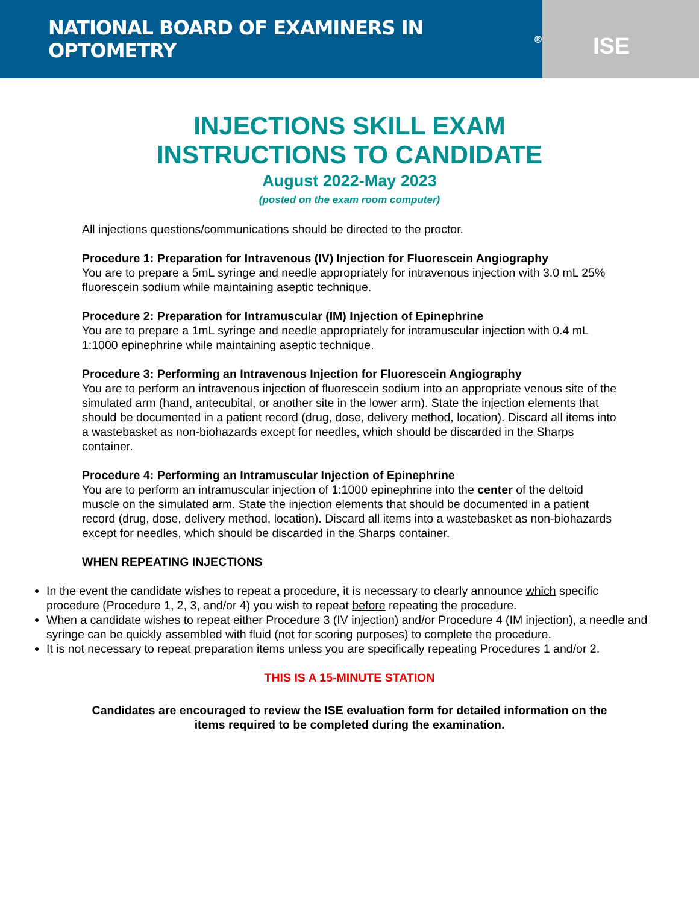NATIONAL BOARD OF EXAMINERS IN OPTOMETRY<sup>®</sup>
ISE
INJECTIONS SKILL EXAM
INSTRUCTIONS TO CANDIDATE
August 2022-May 2023
(posted on the exam room computer)
All injections questions/communications should be directed to the proctor.
Procedure 1: Preparation for Intravenous (IV) Injection for Fluorescein Angiography
You are to prepare a 5mL syringe and needle appropriately for intravenous injection with 3.0 mL 25% fluorescein sodium while maintaining aseptic technique.
Procedure 2: Preparation for Intramuscular (IM) Injection of Epinephrine
You are to prepare a 1mL syringe and needle appropriately for intramuscular injection with 0.4 mL 1:1000 epinephrine while maintaining aseptic technique.
Procedure 3: Performing an Intravenous Injection for Fluorescein Angiography
You are to perform an intravenous injection of fluorescein sodium into an appropriate venous site of the simulated arm (hand, antecubital, or another site in the lower arm). State the injection elements that should be documented in a patient record (drug, dose, delivery method, location). Discard all items into a wastebasket as non-biohazards except for needles, which should be discarded in the Sharps container.
Procedure 4: Performing an Intramuscular Injection of Epinephrine
You are to perform an intramuscular injection of 1:1000 epinephrine into the center of the deltoid muscle on the simulated arm. State the injection elements that should be documented in a patient record (drug, dose, delivery method, location). Discard all items into a wastebasket as non-biohazards except for needles, which should be discarded in the Sharps container.
WHEN REPEATING INJECTIONS
In the event the candidate wishes to repeat a procedure, it is necessary to clearly announce which specific procedure (Procedure 1, 2, 3, and/or 4) you wish to repeat before repeating the procedure.
When a candidate wishes to repeat either Procedure 3 (IV injection) and/or Procedure 4 (IM injection), a needle and syringe can be quickly assembled with fluid (not for scoring purposes) to complete the procedure.
It is not necessary to repeat preparation items unless you are specifically repeating Procedures 1 and/or 2.
THIS IS A 15-MINUTE STATION
Candidates are encouraged to review the ISE evaluation form for detailed information on the items required to be completed during the examination.